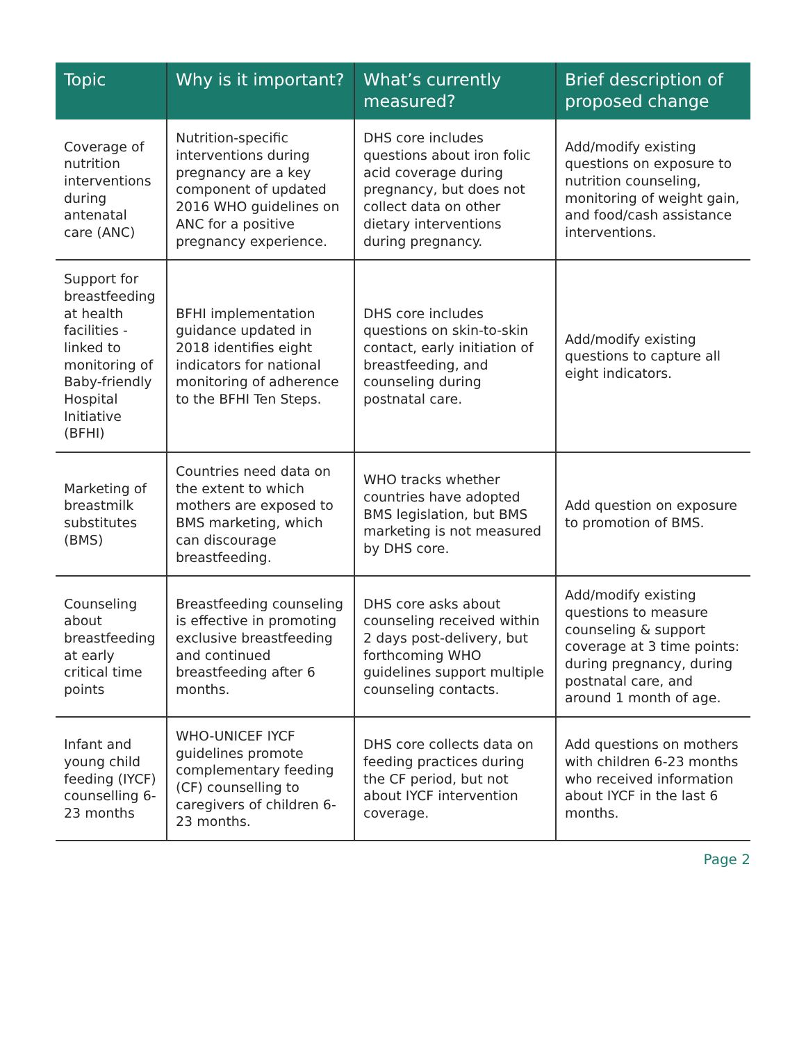| Topic | Why is it important? | What’s currently measured? | Brief description of proposed change |
| --- | --- | --- | --- |
| Coverage of nutrition interventions during antenatal care (ANC) | Nutrition-specific interventions during pregnancy are a key component of updated 2016 WHO guidelines on ANC for a positive pregnancy experience. | DHS core includes questions about iron folic acid coverage during pregnancy, but does not collect data on other dietary interventions during pregnancy. | Add/modify existing questions on exposure to nutrition counseling, monitoring of weight gain, and food/cash assistance interventions. |
| Support for breastfeeding at health facilities - linked to monitoring of Baby-friendly Hospital Initiative (BFHI) | BFHI implementation guidance updated in 2018 identifies eight indicators for national monitoring of adherence to the BFHI Ten Steps. | DHS core includes questions on skin-to-skin contact, early initiation of breastfeeding, and counseling during postnatal care. | Add/modify existing questions to capture all eight indicators. |
| Marketing of breastmilk substitutes (BMS) | Countries need data on the extent to which mothers are exposed to BMS marketing, which can discourage breastfeeding. | WHO tracks whether countries have adopted BMS legislation, but BMS marketing is not measured by DHS core. | Add question on exposure to promotion of BMS. |
| Counseling about breastfeeding at early critical time points | Breastfeeding counseling is effective in promoting exclusive breastfeeding and continued breastfeeding after 6 months. | DHS core asks about counseling received within 2 days post-delivery, but forthcoming WHO guidelines support multiple counseling contacts. | Add/modify existing questions to measure counseling & support coverage at 3 time points: during pregnancy, during postnatal care, and around 1 month of age. |
| Infant and young child feeding (IYCF) counselling 6-23 months | WHO-UNICEF IYCF guidelines promote complementary feeding (CF) counselling to caregivers of children 6-23 months. | DHS core collects data on feeding practices during the CF period, but not about IYCF intervention coverage. | Add questions on mothers with children 6-23 months who received information about IYCF in the last 6 months. |
Page 2